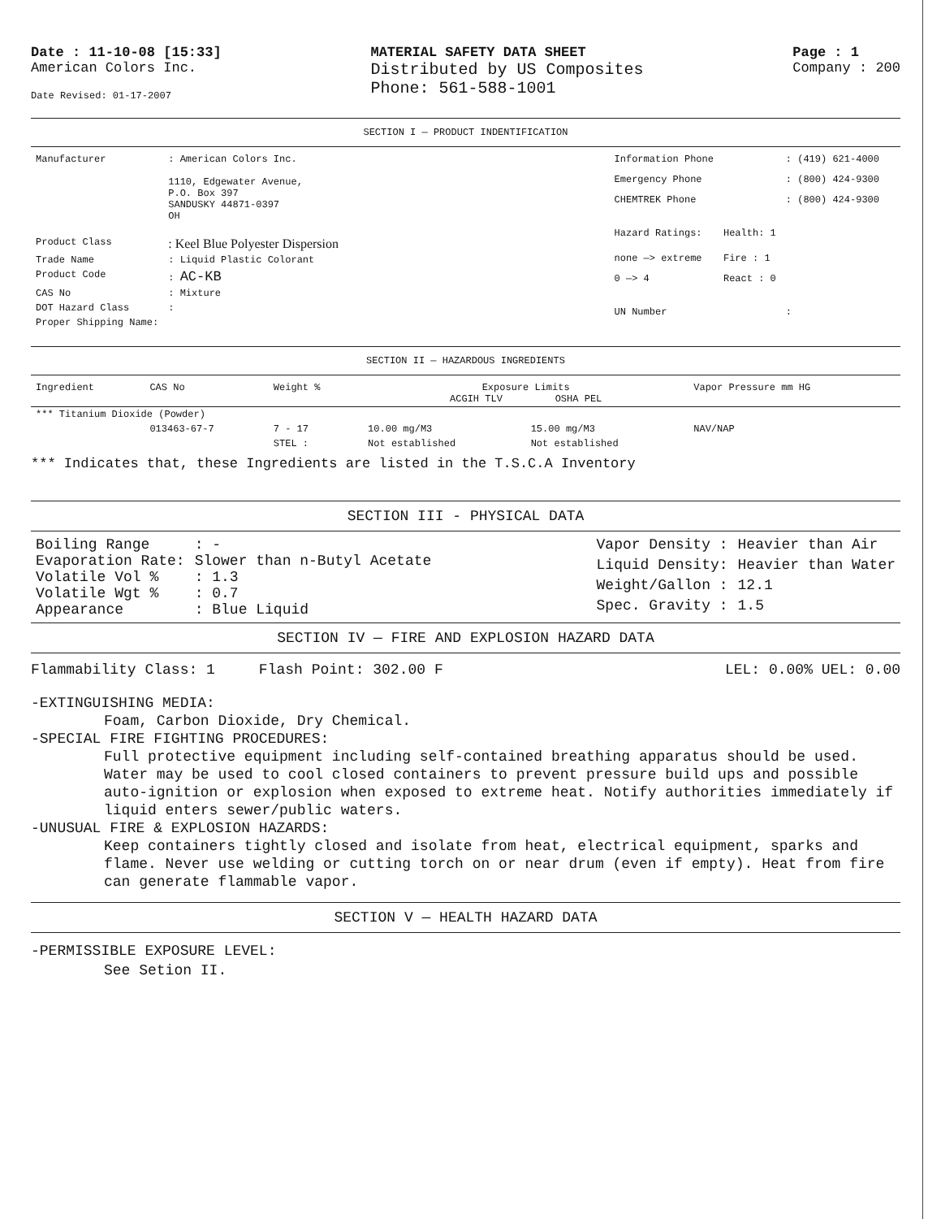Date : 11-10-08 [15:33]
American Colors Inc.
Date Revised: 01-17-2007
MATERIAL SAFETY DATA SHEET
Distributed by US Composites
Phone: 561-588-1001
Page : 1
Company : 200
SECTION I — PRODUCT INDENTIFICATION
| Manufacturer | : American Colors Inc. 1110, Edgewater Avenue, P.O. Box 397 SANDUSKY 44871-0397 OH |
| Product Class | : Keel Blue Polyester Dispersion |
| Trade Name | : Liquid Plastic Colorant |
| Product Code | : AC-KB |
| CAS No | : Mixture |
| DOT Hazard Class | : |
| Proper Shipping Name: | |
| Information Phone | | : (419) 621-4000 |
| Emergency Phone | | : (800) 424-9300 |
| CHEMTREK Phone | | : (800) 424-9300 |
| Hazard Ratings: | Health: 1 | |
| none —> extreme | Fire : 1 | |
| 0 —> 4 | React : 0 | |
| UN Number | | : |
SECTION II — HAZARDOUS INGREDIENTS
| Ingredient | CAS No | Weight % | Exposure Limits ACGIH TLV OSHA PEL | | Vapor Pressure mm HG |
| --- | --- | --- | --- | --- | --- |
| *** Titanium Dioxide (Powder) | | | | | |
| | 013463-67-7 | 7 - 17 | 10.00 mg/M3 | 15.00 mg/M3 | NAV/NAP |
| | | STEL : | Not established | Not established | |
*** Indicates that, these Ingredients are listed in the T.S.C.A Inventory
SECTION III - PHYSICAL DATA
| Boiling Range | : - |
| Evaporation Rate: | Slower than n-Butyl Acetate |
| Volatile Vol % | : 1.3 |
| Volatile Wgt % | : 0.7 |
| Appearance | : Blue Liquid |
| Vapor Density : | Heavier than Air |
| Liquid Density: | Heavier than Water |
| Weight/Gallon : | 12.1 |
| Spec. Gravity : | 1.5 |
SECTION IV — FIRE AND EXPLOSION HAZARD DATA
Flammability Class: 1 Flash Point: 302.00 F LEL: 0.00% UEL: 0.00
-EXTINGUISHING MEDIA:
Foam, Carbon Dioxide, Dry Chemical.
-SPECIAL FIRE FIGHTING PROCEDURES:
Full protective equipment including self-contained breathing apparatus should be used. Water may be used to cool closed containers to prevent pressure build ups and possible auto-ignition or explosion when exposed to extreme heat. Notify authorities immediately if liquid enters sewer/public waters.
-UNUSUAL FIRE & EXPLOSION HAZARDS:
Keep containers tightly closed and isolate from heat, electrical equipment, sparks and flame. Never use welding or cutting torch on or near drum (even if empty). Heat from fire can generate flammable vapor.
SECTION V — HEALTH HAZARD DATA
-PERMISSIBLE EXPOSURE LEVEL:
See Setion II.